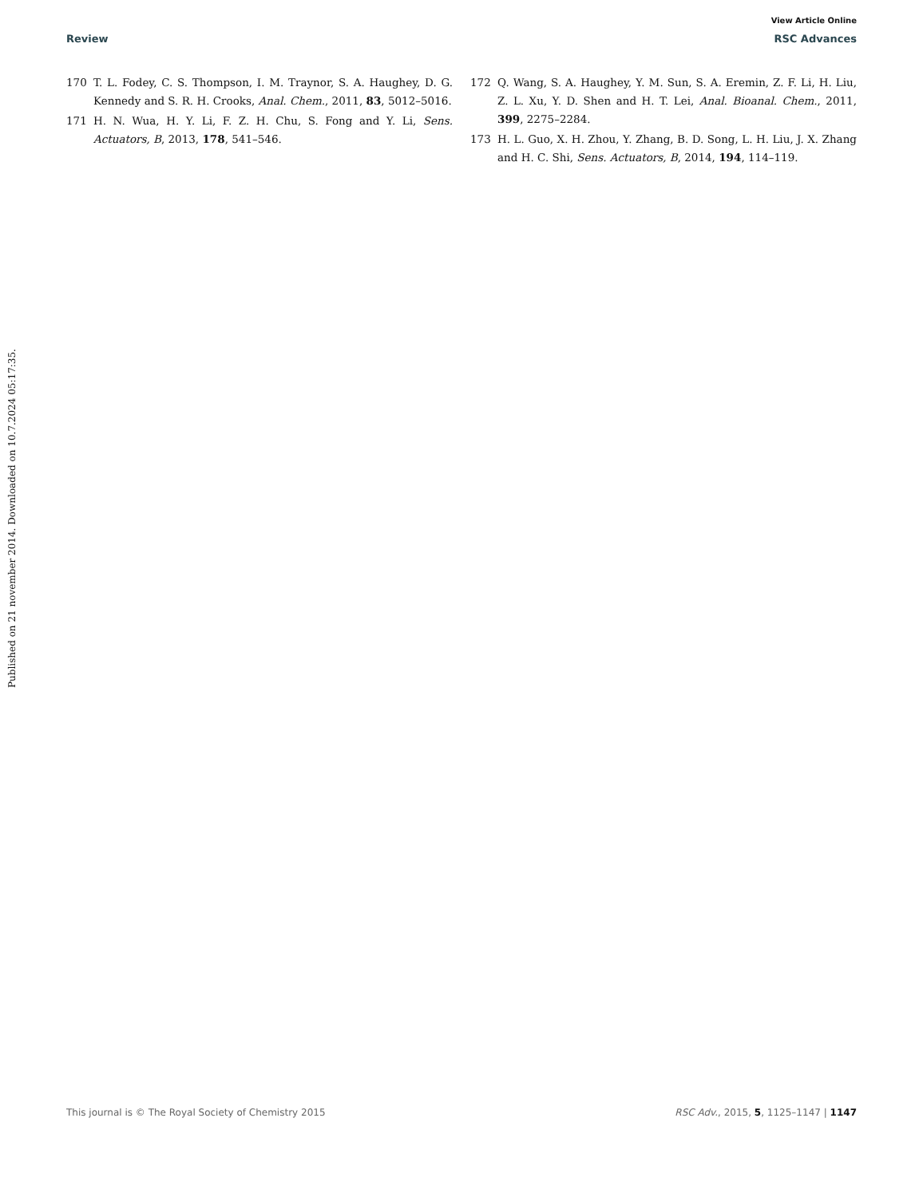View Article Online
Review RSC Advances
Published on 21 november 2014. Downloaded on 10.7.2024 05:17:35.
170 T. L. Fodey, C. S. Thompson, I. M. Traynor, S. A. Haughey, D. G. Kennedy and S. R. H. Crooks, Anal. Chem., 2011, 83, 5012–5016.
171 H. N. Wua, H. Y. Li, F. Z. H. Chu, S. Fong and Y. Li, Sens. Actuators, B, 2013, 178, 541–546.
172 Q. Wang, S. A. Haughey, Y. M. Sun, S. A. Eremin, Z. F. Li, H. Liu, Z. L. Xu, Y. D. Shen and H. T. Lei, Anal. Bioanal. Chem., 2011, 399, 2275–2284.
173 H. L. Guo, X. H. Zhou, Y. Zhang, B. D. Song, L. H. Liu, J. X. Zhang and H. C. Shi, Sens. Actuators, B, 2014, 194, 114–119.
This journal is © The Royal Society of Chemistry 2015 RSC Adv., 2015, 5, 1125–1147 | 1147